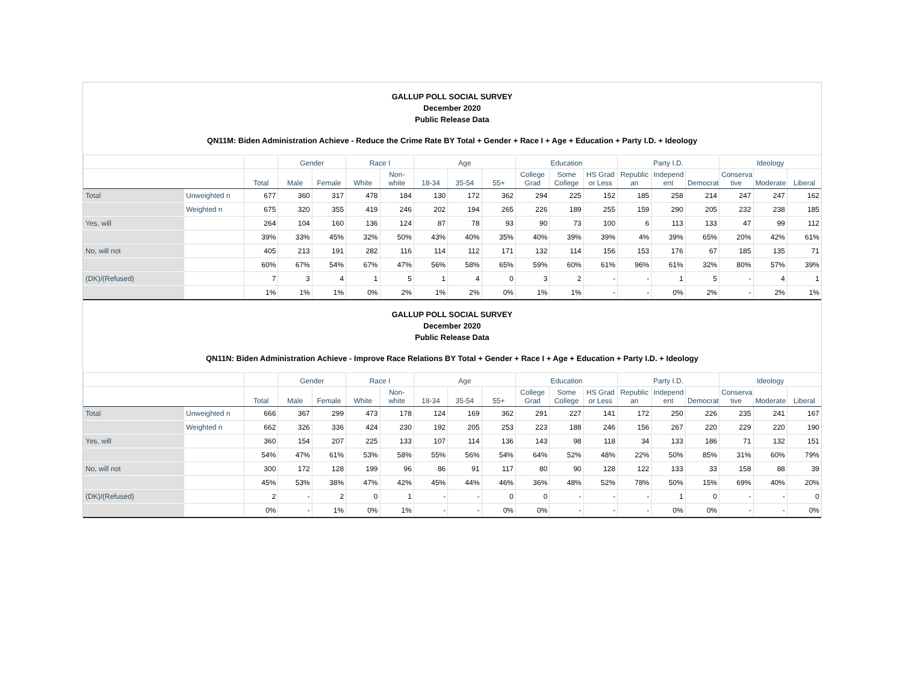GALLUP POLL SOCIAL SURVEY
December 2020
Public Release Data
QN11M: Biden Administration Achieve - Reduce the Crime Rate BY Total + Gender + Race I + Age + Education + Party I.D. + Ideology
| | | | Gender | | Race I | | Age | | | Education | | | Party I.D. | | | Ideology | | |
| --- | --- | --- | --- | --- | --- | --- | --- | --- | --- | --- | --- | --- | --- | --- | --- | --- | --- | --- |
| | | Total | Male | Female | White | Non-white | 18-34 | 35-54 | 55+ | College Grad | Some College | HS Grad or Less | Republic an | Independ ent | Democrat | Conserva tive | Moderate | Liberal |
| Total | Unweighted n | 677 | 360 | 317 | 478 | 184 | 130 | 172 | 362 | 294 | 225 | 152 | 185 | 258 | 214 | 247 | 247 | 162 |
| | Weighted n | 675 | 320 | 355 | 419 | 246 | 202 | 194 | 265 | 226 | 189 | 255 | 159 | 290 | 205 | 232 | 238 | 185 |
| Yes, will | | 264 | 104 | 160 | 136 | 124 | 87 | 78 | 93 | 90 | 73 | 100 | 6 | 113 | 133 | 47 | 99 | 112 |
| | | 39% | 33% | 45% | 32% | 50% | 43% | 40% | 35% | 40% | 39% | 39% | 4% | 39% | 65% | 20% | 42% | 61% |
| No, will not | | 405 | 213 | 191 | 282 | 116 | 114 | 112 | 171 | 132 | 114 | 156 | 153 | 176 | 67 | 185 | 135 | 71 |
| | | 60% | 67% | 54% | 67% | 47% | 56% | 58% | 65% | 59% | 60% | 61% | 96% | 61% | 32% | 80% | 57% | 39% |
| (DK)/(Refused) | | 7 | 3 | 4 | 1 | 5 | 1 | 4 | 0 | 3 | 2 | - | - | 1 | 5 | - | 4 | 1 |
| | | 1% | 1% | 1% | 0% | 2% | 1% | 2% | 0% | 1% | 1% | - | - | 0% | 2% | - | 2% | 1% |
GALLUP POLL SOCIAL SURVEY
December 2020
Public Release Data
QN11N: Biden Administration Achieve - Improve Race Relations BY Total + Gender + Race I + Age + Education + Party I.D. + Ideology
| | | | Gender | | Race I | | Age | | | Education | | | Party I.D. | | | Ideology | | |
| --- | --- | --- | --- | --- | --- | --- | --- | --- | --- | --- | --- | --- | --- | --- | --- | --- | --- | --- |
| | | Total | Male | Female | White | Non-white | 18-34 | 35-54 | 55+ | College Grad | Some College | HS Grad or Less | Republic an | Independ ent | Democrat | Conserva tive | Moderate | Liberal |
| Total | Unweighted n | 666 | 367 | 299 | 473 | 178 | 124 | 169 | 362 | 291 | 227 | 141 | 172 | 250 | 226 | 235 | 241 | 167 |
| | Weighted n | 662 | 326 | 336 | 424 | 230 | 192 | 205 | 253 | 223 | 188 | 246 | 156 | 267 | 220 | 229 | 220 | 190 |
| Yes, will | | 360 | 154 | 207 | 225 | 133 | 107 | 114 | 136 | 143 | 98 | 118 | 34 | 133 | 186 | 71 | 132 | 151 |
| | | 54% | 47% | 61% | 53% | 58% | 55% | 56% | 54% | 64% | 52% | 48% | 22% | 50% | 85% | 31% | 60% | 79% |
| No, will not | | 300 | 172 | 128 | 199 | 96 | 86 | 91 | 117 | 80 | 90 | 128 | 122 | 133 | 33 | 158 | 88 | 39 |
| | | 45% | 53% | 38% | 47% | 42% | 45% | 44% | 46% | 36% | 48% | 52% | 78% | 50% | 15% | 69% | 40% | 20% |
| (DK)/(Refused) | | 2 | - | 2 | 0 | 1 | - | - | 0 | 0 | - | - | - | 1 | 0 | - | - | 0 |
| | | 0% | - | 1% | 0% | 1% | - | - | 0% | 0% | - | - | - | 0% | 0% | - | - | 0% |